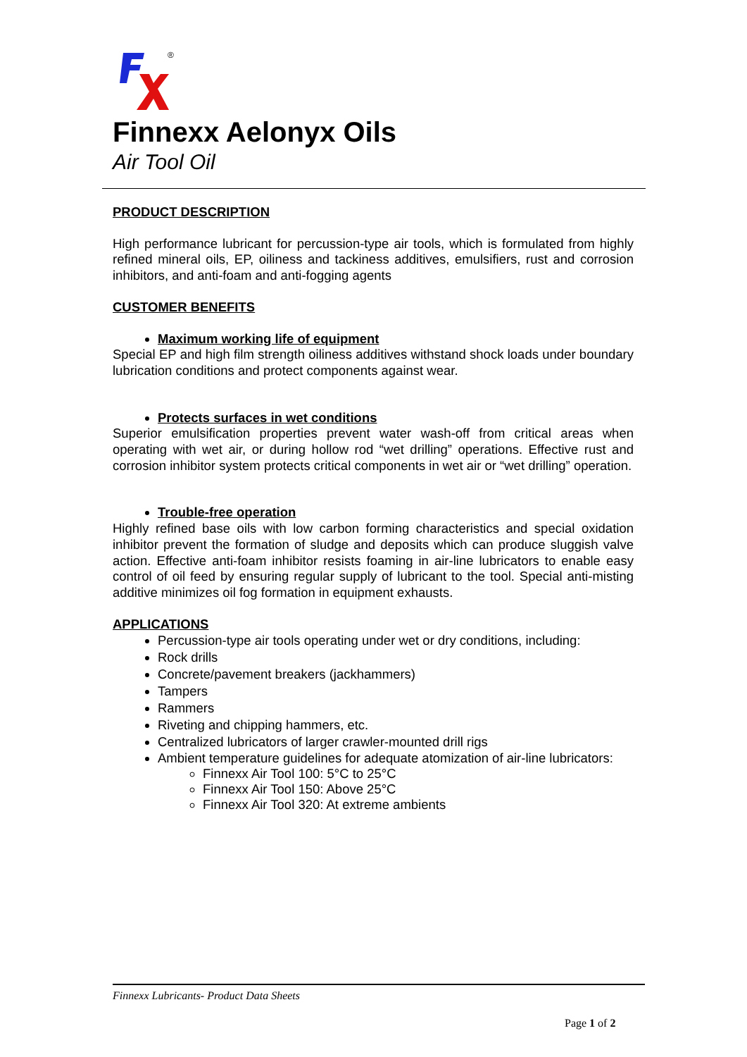®
Finnexx Aelonyx Oils
Air Tool Oil
PRODUCT DESCRIPTION
High performance lubricant for percussion-type air tools, which is formulated from highly refined mineral oils, EP, oiliness and tackiness additives, emulsifiers, rust and corrosion inhibitors, and anti-foam and anti-fogging agents
CUSTOMER BENEFITS
Maximum working life of equipment
Special EP and high film strength oiliness additives withstand shock loads under boundary lubrication conditions and protect components against wear.
Protects surfaces in wet conditions
Superior emulsification properties prevent water wash-off from critical areas when operating with wet air, or during hollow rod “wet drilling” operations. Effective rust and corrosion inhibitor system protects critical components in wet air or “wet drilling” operation.
Trouble-free operation
Highly refined base oils with low carbon forming characteristics and special oxidation inhibitor prevent the formation of sludge and deposits which can produce sluggish valve action. Effective anti-foam inhibitor resists foaming in air-line lubricators to enable easy control of oil feed by ensuring regular supply of lubricant to the tool. Special anti-misting additive minimizes oil fog formation in equipment exhausts.
APPLICATIONS
Percussion-type air tools operating under wet or dry conditions, including:
Rock drills
Concrete/pavement breakers (jackhammers)
Tampers
Rammers
Riveting and chipping hammers, etc.
Centralized lubricators of larger crawler-mounted drill rigs
Ambient temperature guidelines for adequate atomization of air-line lubricators:
Finnexx Air Tool 100: 5°C to 25°C
Finnexx Air Tool 150: Above 25°C
Finnexx Air Tool 320: At extreme ambients
Finnexx Lubricants- Product Data Sheets
Page 1 of 2